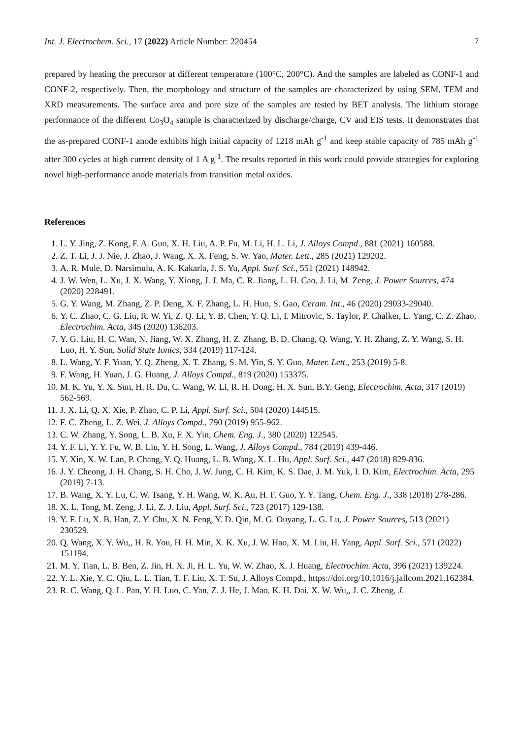Int. J. Electrochem. Sci., 17 (2022) Article Number: 220454 7
prepared by heating the precursor at different temperature (100°C, 200°C). And the samples are labeled as CONF-1 and CONF-2, respectively. Then, the morphology and structure of the samples are characterized by using SEM, TEM and XRD measurements. The surface area and pore size of the samples are tested by BET analysis. The lithium storage performance of the different Co<sub>3</sub>O<sub>4</sub> sample is characterized by discharge/charge, CV and EIS tests. It demonstrates that the as-prepared CONF-1 anode exhibits high initial capacity of 1218 mAh g<sup>-1</sup> and keep stable capacity of 785 mAh g<sup>-1</sup> after 300 cycles at high current density of 1 A g<sup>-1</sup>. The results reported in this work could provide strategies for exploring novel high-performance anode materials from transition metal oxides.
References
1. L. Y. Jing, Z. Kong, F. A. Guo, X. H. Liu, A. P. Fu, M. Li, H. L. Li, J. Alloys Compd., 881 (2021) 160588.
2. Z. T. Li, J. J. Nie, J. Zhao, J. Wang, X. X. Feng, S. W. Yao, Mater. Lett., 285 (2021) 129202.
3. A. R. Mule, D. Narsimulu, A. K. Kakarla, J. S. Yu, Appl. Surf. Sci., 551 (2021) 148942.
4. J. W. Wen, L. Xu, J. X. Wang, Y. Xiong, J. J. Ma, C. R. Jiang, L. H. Cao, J. Li, M. Zeng, J. Power Sources, 474 (2020) 228491.
5. G. Y. Wang, M. Zhang, Z. P. Deng, X. F. Zhang, L. H. Huo, S. Gao, Ceram. Int., 46 (2020) 29033-29040.
6. Y. C. Zhao, C. G. Liu, R. W. Yi, Z. Q. Li, Y. B. Chen, Y. Q. Li, I. Mitrovic, S. Taylor, P. Chalker, L. Yang, C. Z. Zhao, Electrochim. Acta, 345 (2020) 136203.
7. Y. G. Liu, H. C. Wan, N. Jiang, W. X. Zhang, H. Z. Zhang, B. D. Chang, Q. Wang, Y. H. Zhang, Z. Y. Wang, S. H. Luo, H. Y. Sun, Solid State Ionics, 334 (2019) 117-124.
8. L. Wang, Y. F. Yuan, Y. Q. Zheng, X. T. Zhang, S. M. Yin, S. Y. Guo, Mater. Lett., 253 (2019) 5-8.
9. F. Wang, H. Yuan, J. G. Huang, J. Alloys Compd., 819 (2020) 153375.
10. M. K. Yu, Y. X. Sun, H. R. Du, C. Wang, W. Li, R. H. Dong, H. X. Sun, B.Y. Geng, Electrochim. Acta, 317 (2019) 562-569.
11. J. X. Li, Q. X. Xie, P. Zhao, C. P. Li, Appl. Surf. Sci., 504 (2020) 144515.
12. F. C. Zheng, L. Z. Wei, J. Alloys Compd., 790 (2019) 955-962.
13. C. W. Zhang, Y. Song, L. B. Xu, F. X. Yin, Chem. Eng. J., 380 (2020) 122545.
14. Y. F. Li, Y. Y. Fu, W. B. Liu, Y. H. Song, L. Wang, J. Alloys Compd., 784 (2019) 439-446.
15. Y. Xin, X. W. Lan, P. Chang, Y. Q. Huang, L. B. Wang, X. L. Hu, Appl. Surf. Sci., 447 (2018) 829-836.
16. J. Y. Cheong, J. H. Chang, S. H. Cho, J. W. Jung, C. H. Kim, K. S. Dae, J. M. Yuk, I. D. Kim, Electrochim. Acta, 295 (2019) 7-13.
17. B. Wang, X. Y. Lu, C. W. Tsang, Y. H. Wang, W. K. Au, H. F. Guo, Y. Y. Tang, Chem. Eng. J., 338 (2018) 278-286.
18. X. L. Tong, M. Zeng, J. Li, Z. J. Liu, Appl. Surf. Sci., 723 (2017) 129-138.
19. Y. F. Lu, X. B. Han, Z. Y. Chu, X. N. Feng, Y. D. Qin, M. G. Ouyang, L. G. Lu, J. Power Sources, 513 (2021) 230529.
20. Q. Wang, X. Y. Wu,, H. R. You, H. H. Min, X. K. Xu, J. W. Hao, X. M. Liu, H. Yang, Appl. Surf. Sci., 571 (2022) 151194.
21. M. Y. Tian, L. B. Ben, Z. Jin, H. X. Ji, H. L. Yu, W. W. Zhao, X. J. Huang, Electrochim. Acta, 396 (2021) 139224.
22. Y. L. Xie, Y. C. Qiu, L. L. Tian, T. F. Liu, X. T. Su, J. Alloys Compd., https://doi.org/10.1016/j.jallcom.2021.162384.
23. R. C. Wang, Q. L. Pan, Y. H. Luo, C. Yan, Z. J. He, J. Mao, K. H. Dai, X. W. Wu,, J. C. Zheng, J.